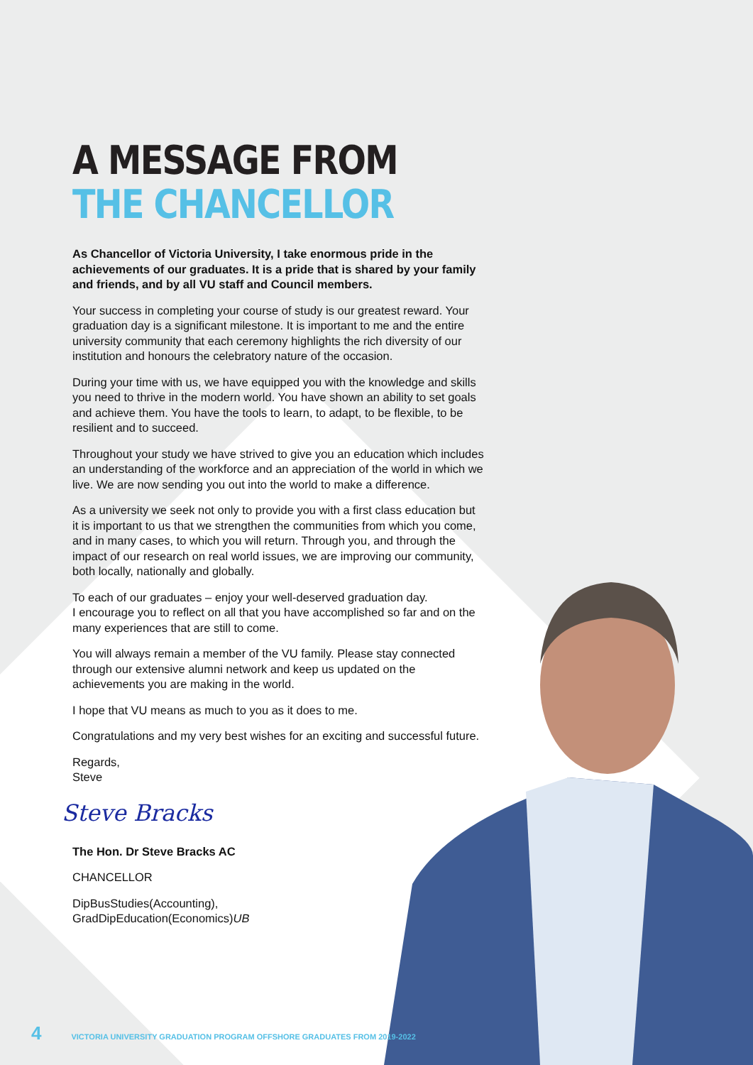A MESSAGE FROM
THE CHANCELLOR
As Chancellor of Victoria University, I take enormous pride in the achievements of our graduates. It is a pride that is shared by your family and friends, and by all VU staff and Council members.
Your success in completing your course of study is our greatest reward. Your graduation day is a significant milestone. It is important to me and the entire university community that each ceremony highlights the rich diversity of our institution and honours the celebratory nature of the occasion.
During your time with us, we have equipped you with the knowledge and skills you need to thrive in the modern world. You have shown an ability to set goals and achieve them. You have the tools to learn, to adapt, to be flexible, to be resilient and to succeed.
Throughout your study we have strived to give you an education which includes an understanding of the workforce and an appreciation of the world in which we live. We are now sending you out into the world to make a difference.
As a university we seek not only to provide you with a first class education but it is important to us that we strengthen the communities from which you come, and in many cases, to which you will return. Through you, and through the impact of our research on real world issues, we are improving our community, both locally, nationally and globally.
To each of our graduates – enjoy your well-deserved graduation day.
I encourage you to reflect on all that you have accomplished so far and on the many experiences that are still to come.
You will always remain a member of the VU family. Please stay connected through our extensive alumni network and keep us updated on the achievements you are making in the world.
I hope that VU means as much to you as it does to me.
Congratulations and my very best wishes for an exciting and successful future.
Regards,
Steve
Steve Bracks
The Hon. Dr Steve Bracks AC
CHANCELLOR
DipBusStudies(Accounting),
GradDipEducation(Economics)UB
4 VICTORIA UNIVERSITY GRADUATION PROGRAM OFFSHORE GRADUATES FROM 2019-2022